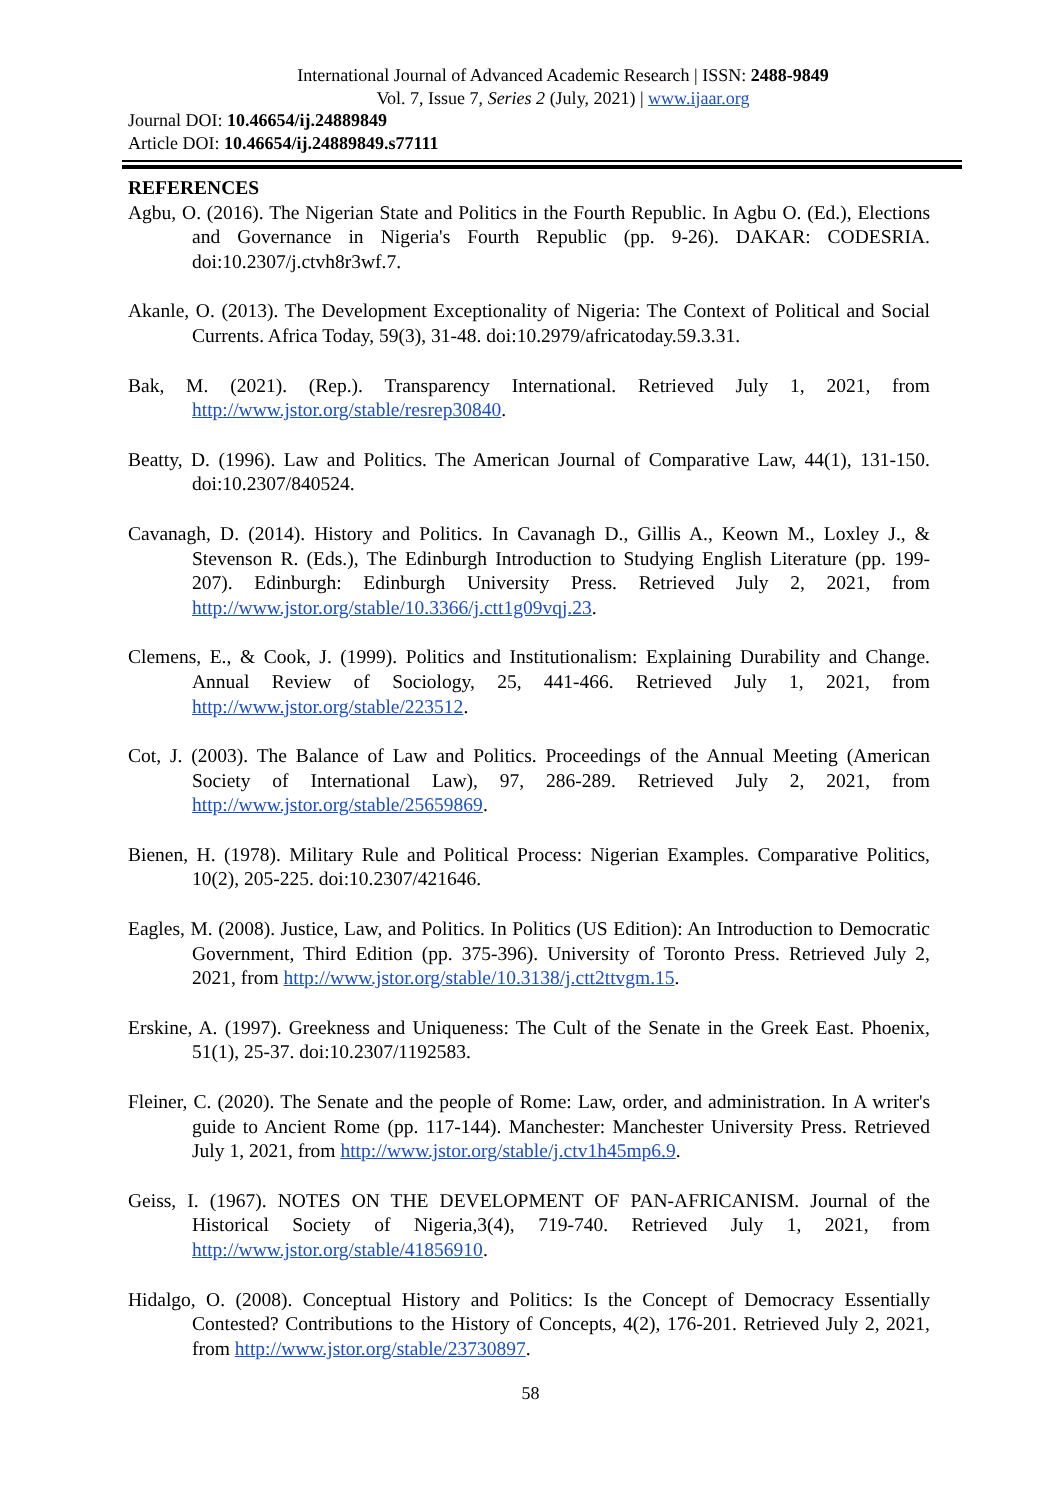International Journal of Advanced Academic Research | ISSN: 2488-9849
Vol. 7, Issue 7, Series 2 (July, 2021) | www.ijaar.org
Journal DOI: 10.46654/ij.24889849
Article DOI: 10.46654/ij.24889849.s77111
REFERENCES
Agbu, O. (2016). The Nigerian State and Politics in the Fourth Republic. In Agbu O. (Ed.), Elections and Governance in Nigeria's Fourth Republic (pp. 9-26). DAKAR: CODESRIA. doi:10.2307/j.ctvh8r3wf.7.
Akanle, O. (2013). The Development Exceptionality of Nigeria: The Context of Political and Social Currents. Africa Today, 59(3), 31-48. doi:10.2979/africatoday.59.3.31.
Bak, M. (2021). (Rep.). Transparency International. Retrieved July 1, 2021, from http://www.jstor.org/stable/resrep30840.
Beatty, D. (1996). Law and Politics. The American Journal of Comparative Law, 44(1), 131-150. doi:10.2307/840524.
Cavanagh, D. (2014). History and Politics. In Cavanagh D., Gillis A., Keown M., Loxley J., & Stevenson R. (Eds.), The Edinburgh Introduction to Studying English Literature (pp. 199-207). Edinburgh: Edinburgh University Press. Retrieved July 2, 2021, from http://www.jstor.org/stable/10.3366/j.ctt1g09vqj.23.
Clemens, E., & Cook, J. (1999). Politics and Institutionalism: Explaining Durability and Change. Annual Review of Sociology, 25, 441-466. Retrieved July 1, 2021, from http://www.jstor.org/stable/223512.
Cot, J. (2003). The Balance of Law and Politics. Proceedings of the Annual Meeting (American Society of International Law), 97, 286-289. Retrieved July 2, 2021, from http://www.jstor.org/stable/25659869.
Bienen, H. (1978). Military Rule and Political Process: Nigerian Examples. Comparative Politics, 10(2), 205-225. doi:10.2307/421646.
Eagles, M. (2008). Justice, Law, and Politics. In Politics (US Edition): An Introduction to Democratic Government, Third Edition (pp. 375-396). University of Toronto Press. Retrieved July 2, 2021, from http://www.jstor.org/stable/10.3138/j.ctt2ttvgm.15.
Erskine, A. (1997). Greekness and Uniqueness: The Cult of the Senate in the Greek East. Phoenix, 51(1), 25-37. doi:10.2307/1192583.
Fleiner, C. (2020). The Senate and the people of Rome: Law, order, and administration. In A writer's guide to Ancient Rome (pp. 117-144). Manchester: Manchester University Press. Retrieved July 1, 2021, from http://www.jstor.org/stable/j.ctv1h45mp6.9.
Geiss, I. (1967). NOTES ON THE DEVELOPMENT OF PAN-AFRICANISM. Journal of the Historical Society of Nigeria,3(4), 719-740. Retrieved July 1, 2021, from http://www.jstor.org/stable/41856910.
Hidalgo, O. (2008). Conceptual History and Politics: Is the Concept of Democracy Essentially Contested? Contributions to the History of Concepts, 4(2), 176-201. Retrieved July 2, 2021, from http://www.jstor.org/stable/23730897.
58